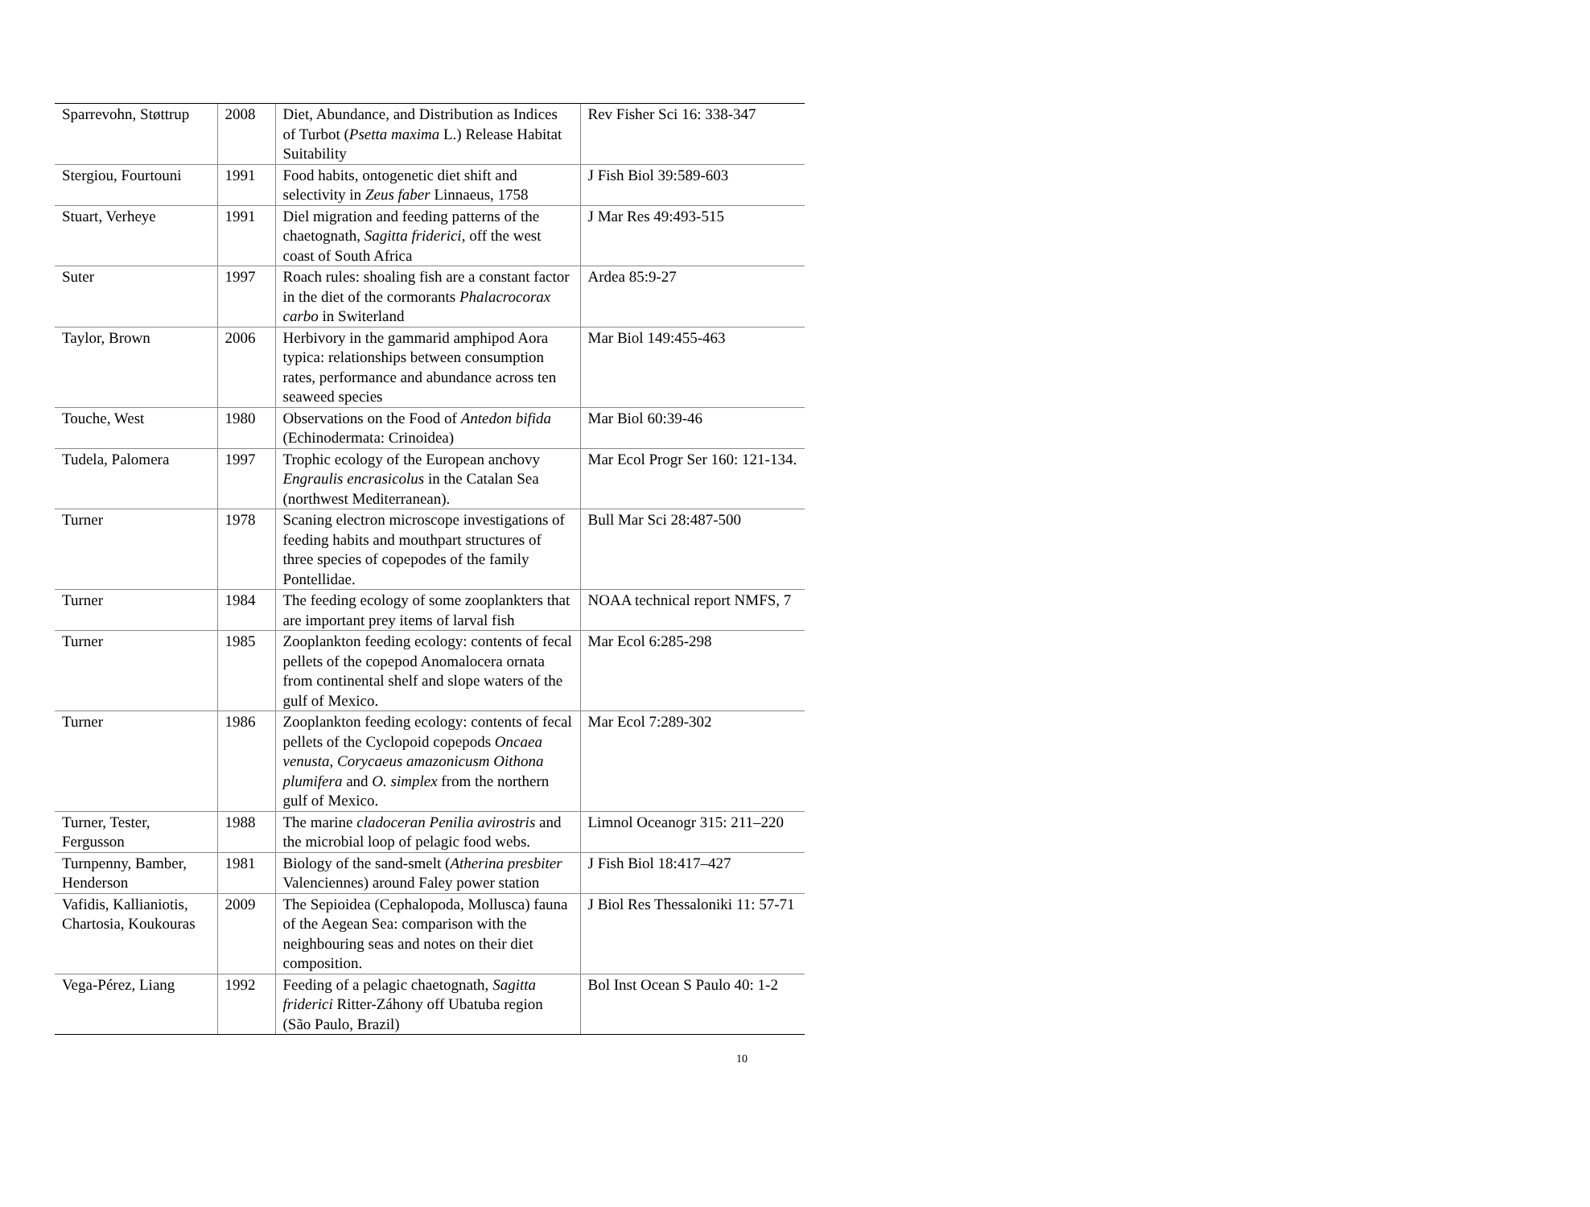| Sparrevohn, Støttrup | 2008 | Diet, Abundance, and Distribution as Indices of Turbot ( Psetta maxima L.) Release Habitat Suitability | Rev Fisher Sci 16: 338-347 |
| Stergiou, Fourtouni | 1991 | Food habits, ontogenetic diet shift and selectivity in Zeus faber Linnaeus, 1758 | J Fish Biol 39:589-603 |
| Stuart, Verheye | 1991 | Diel migration and feeding patterns of the chaetognath, Sagitta friderici , off the west coast of South Africa | J Mar Res 49:493-515 |
| Suter | 1997 | Roach rules: shoaling fish are a constant factor in the diet of the cormorants Phalacrocorax carbo in Switerland | Ardea 85:9-27 |
| Taylor, Brown | 2006 | Herbivory in the gammarid amphipod Aora typica: relationships between consumption rates, performance and abundance across ten seaweed species | Mar Biol 149:455-463 |
| Touche, West | 1980 | Observations on the Food of Antedon bifida (Echinodermata: Crinoidea) | Mar Biol 60:39-46 |
| Tudela, Palomera | 1997 | Trophic ecology of the European anchovy Engraulis encrasicolus in the Catalan Sea (northwest Mediterranean). | Mar Ecol Progr Ser 160: 121-134. |
| Turner | 1978 | Scaning electron microscope investigations of feeding habits and mouthpart structures of three species of copepodes of the family Pontellidae. | Bull Mar Sci 28:487-500 |
| Turner | 1984 | The feeding ecology of some zooplankters that are important prey items of larval fish | NOAA technical report NMFS, 7 |
| Turner | 1985 | Zooplankton feeding ecology: contents of fecal pellets of the copepod Anomalocera ornata from continental shelf and slope waters of the gulf of Mexico. | Mar Ecol 6:285-298 |
| Turner | 1986 | Zooplankton feeding ecology: contents of fecal pellets of the Cyclopoid copepods Oncaea venusta , Corycaeus amazonicusm Oithona plumifera and O. simplex from the northern gulf of Mexico. | Mar Ecol 7:289-302 |
| Turner, Tester, Fergusson | 1988 | The marine cladoceran Penilia avirostris and the microbial loop of pelagic food webs. | Limnol Oceanogr 315: 211–220 |
| Turnpenny, Bamber, Henderson | 1981 | Biology of the sand-smelt ( Atherina presbiter Valenciennes) around Faley power station | J Fish Biol 18:417–427 |
| Vafidis, Kallianiotis, Chartosia, Koukouras | 2009 | The Sepioidea (Cephalopoda, Mollusca) fauna of the Aegean Sea: comparison with the neighbouring seas and notes on their diet composition. | J Biol Res Thessaloniki 11: 57-71 |
| Vega-Pérez, Liang | 1992 | Feeding of a pelagic chaetognath, Sagitta friderici Ritter-Záhony off Ubatuba region (São Paulo, Brazil) | Bol Inst Ocean S Paulo 40: 1-2 |
10